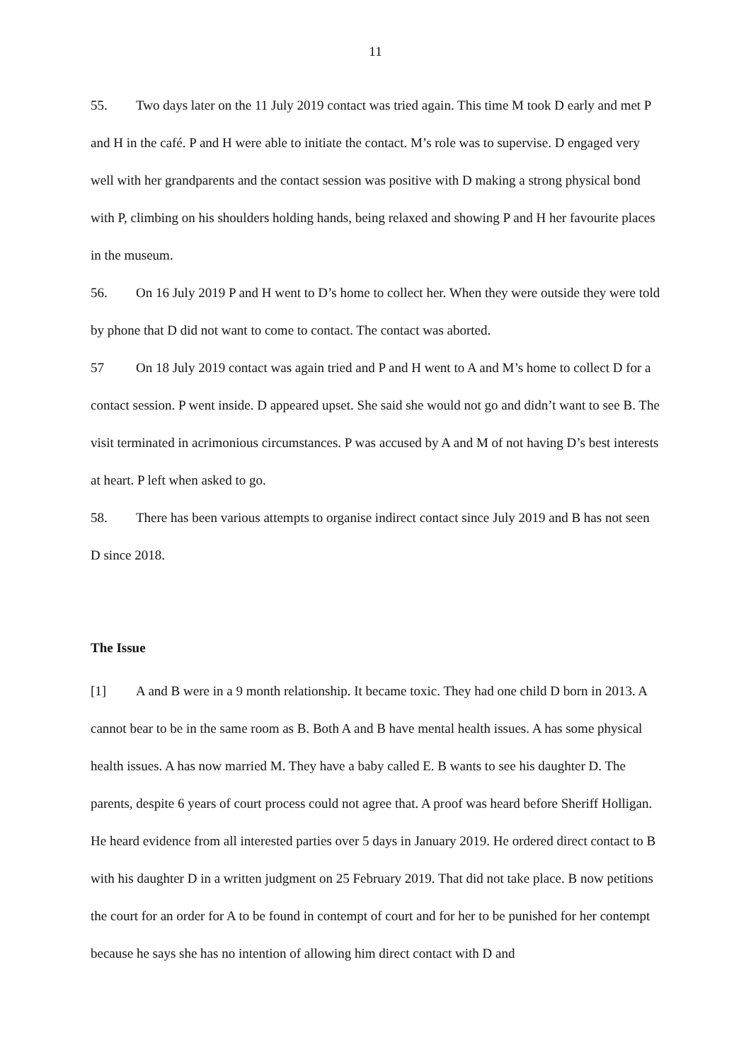11
55. Two days later on the 11 July 2019 contact was tried again. This time M took D early and met P and H in the café. P and H were able to initiate the contact. M’s role was to supervise. D engaged very well with her grandparents and the contact session was positive with D making a strong physical bond with P, climbing on his shoulders holding hands, being relaxed and showing P and H her favourite places in the museum.
56. On 16 July 2019 P and H went to D’s home to collect her. When they were outside they were told by phone that D did not want to come to contact. The contact was aborted.
57 On 18 July 2019 contact was again tried and P and H went to A and M’s home to collect D for a contact session. P went inside. D appeared upset. She said she would not go and didn’t want to see B. The visit terminated in acrimonious circumstances. P was accused by A and M of not having D’s best interests at heart. P left when asked to go.
58. There has been various attempts to organise indirect contact since July 2019 and B has not seen D since 2018.
The Issue
[1] A and B were in a 9 month relationship. It became toxic. They had one child D born in 2013. A cannot bear to be in the same room as B. Both A and B have mental health issues. A has some physical health issues. A has now married M. They have a baby called E. B wants to see his daughter D. The parents, despite 6 years of court process could not agree that. A proof was heard before Sheriff Holligan. He heard evidence from all interested parties over 5 days in January 2019. He ordered direct contact to B with his daughter D in a written judgment on 25 February 2019. That did not take place. B now petitions the court for an order for A to be found in contempt of court and for her to be punished for her contempt because he says she has no intention of allowing him direct contact with D and